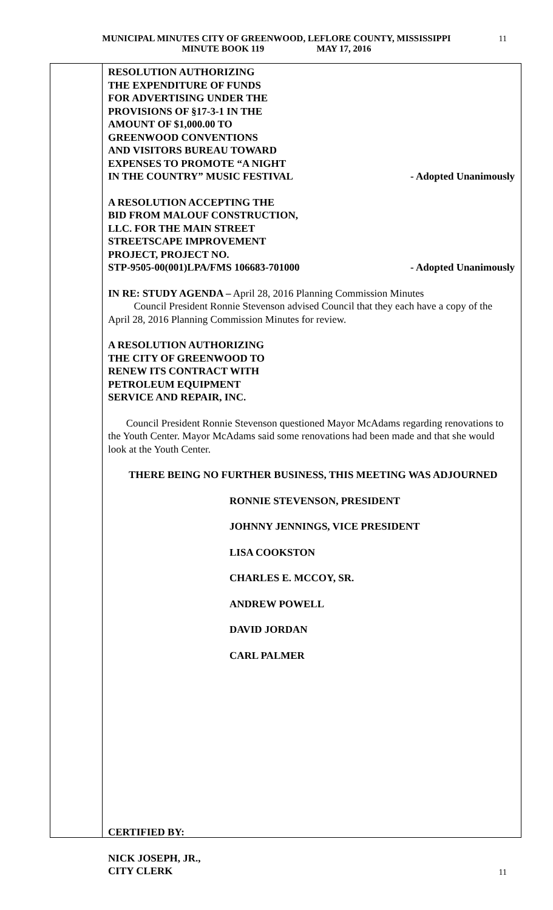MUNICIPAL MINUTES CITY OF GREENWOOD, LEFLORE COUNTY, MISSISSIPPI
MINUTE BOOK 119 MAY 17, 2016
11
RESOLUTION AUTHORIZING
THE EXPENDITURE OF FUNDS
FOR ADVERTISING UNDER THE
PROVISIONS OF §17-3-1 IN THE
AMOUNT OF $1,000.00 TO
GREENWOOD CONVENTIONS
AND VISITORS BUREAU TOWARD
EXPENSES TO PROMOTE “A NIGHT
IN THE COUNTRY” MUSIC FESTIVAL - Adopted Unanimously
A RESOLUTION ACCEPTING THE
BID FROM MALOUF CONSTRUCTION,
LLC. FOR THE MAIN STREET
STREETSCAPE IMPROVEMENT
PROJECT, PROJECT NO.
STP-9505-00(001)LPA/FMS 106683-701000 - Adopted Unanimously
IN RE: STUDY AGENDA – April 28, 2016 Planning Commission Minutes
Council President Ronnie Stevenson advised Council that they each have a copy of the April 28, 2016 Planning Commission Minutes for review.
A RESOLUTION AUTHORIZING
THE CITY OF GREENWOOD TO
RENEW ITS CONTRACT WITH
PETROLEUM EQUIPMENT
SERVICE AND REPAIR, INC.
Council President Ronnie Stevenson questioned Mayor McAdams regarding renovations to the Youth Center. Mayor McAdams said some renovations had been made and that she would look at the Youth Center.
THERE BEING NO FURTHER BUSINESS, THIS MEETING WAS ADJOURNED
RONNIE STEVENSON, PRESIDENT
JOHNNY JENNINGS, VICE PRESIDENT
LISA COOKSTON
CHARLES E. MCCOY, SR.
ANDREW POWELL
DAVID JORDAN
CARL PALMER
CERTIFIED BY:
NICK JOSEPH, JR.,
CITY CLERK
11